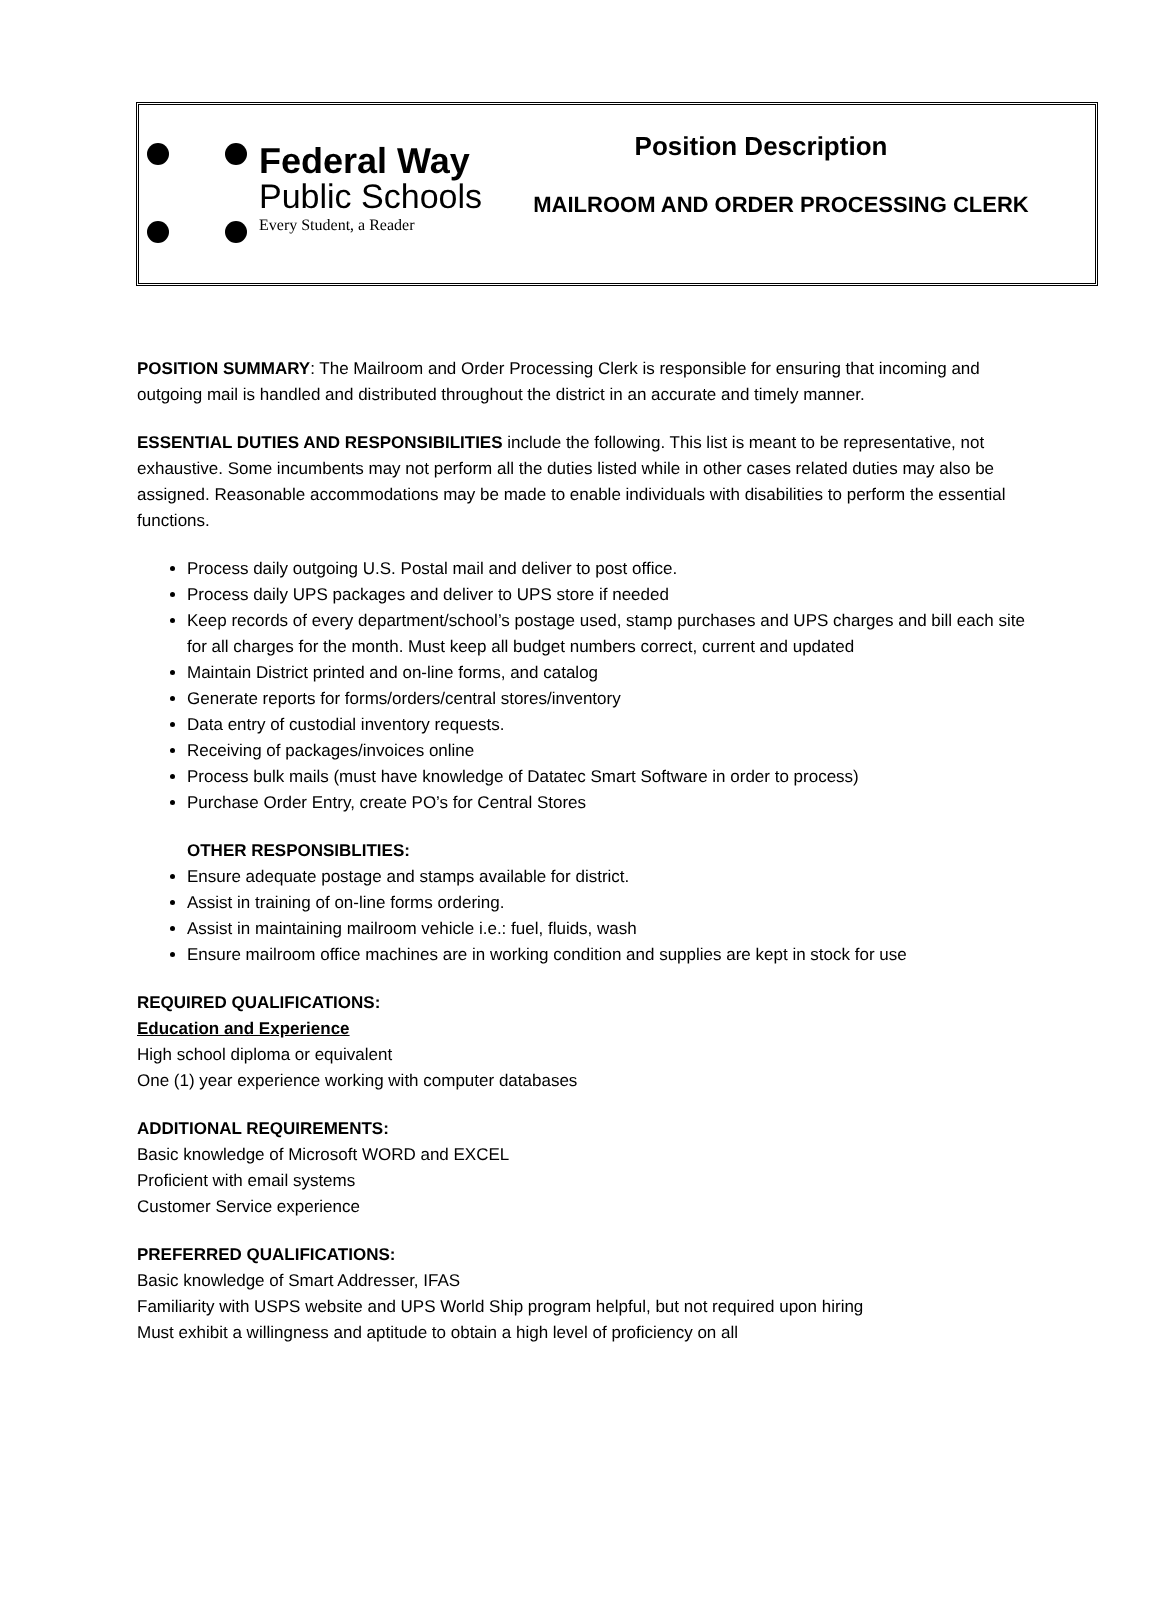Federal Way
Public Schools
Every Student, a Reader
Position Description
MAILROOM AND ORDER PROCESSING CLERK
POSITION SUMMARY: The Mailroom and Order Processing Clerk is responsible for ensuring that incoming and outgoing mail is handled and distributed throughout the district in an accurate and timely manner.
ESSENTIAL DUTIES AND RESPONSIBILITIES include the following. This list is meant to be representative, not exhaustive. Some incumbents may not perform all the duties listed while in other cases related duties may also be assigned. Reasonable accommodations may be made to enable individuals with disabilities to perform the essential functions.
Process daily outgoing U.S. Postal mail and deliver to post office.
Process daily UPS packages and deliver to UPS store if needed
Keep records of every department/school’s postage used, stamp purchases and UPS charges and bill each site for all charges for the month. Must keep all budget numbers correct, current and updated
Maintain District printed and on-line forms, and catalog
Generate reports for forms/orders/central stores/inventory
Data entry of custodial inventory requests.
Receiving of packages/invoices online
Process bulk mails (must have knowledge of Datatec Smart Software in order to process)
Purchase Order Entry, create PO’s for Central Stores
OTHER RESPONSIBLITIES:
Ensure adequate postage and stamps available for district.
Assist in training of on-line forms ordering.
Assist in maintaining mailroom vehicle i.e.: fuel, fluids, wash
Ensure mailroom office machines are in working condition and supplies are kept in stock for use
REQUIRED QUALIFICATIONS:
Education and Experience
High school diploma or equivalent
One (1) year experience working with computer databases
ADDITIONAL REQUIREMENTS:
Basic knowledge of Microsoft WORD and EXCEL
Proficient with email systems
Customer Service experience
PREFERRED QUALIFICATIONS:
Basic knowledge of Smart Addresser, IFAS
Familiarity with USPS website and UPS World Ship program helpful, but not required upon hiring
Must exhibit a willingness and aptitude to obtain a high level of proficiency on all